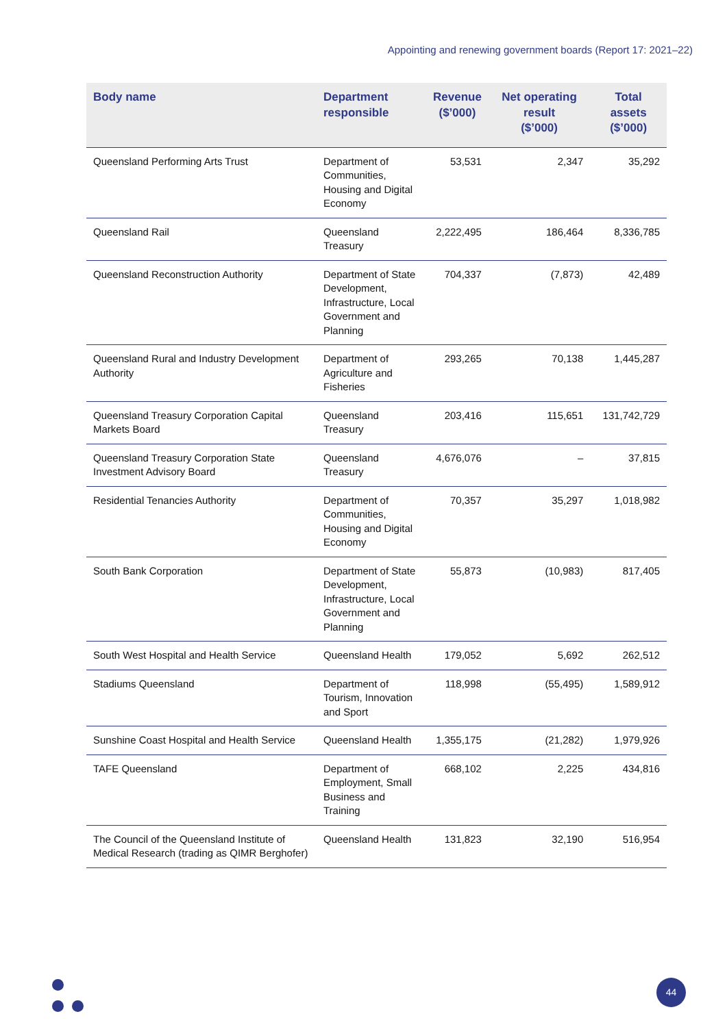Appointing and renewing government boards (Report 17: 2021–22)
| Body name | Department responsible | Revenue ($’000) | Net operating result ($’000) | Total assets ($’000) |
| --- | --- | --- | --- | --- |
| Queensland Performing Arts Trust | Department of Communities, Housing and Digital Economy | 53,531 | 2,347 | 35,292 |
| Queensland Rail | Queensland Treasury | 2,222,495 | 186,464 | 8,336,785 |
| Queensland Reconstruction Authority | Department of State Development, Infrastructure, Local Government and Planning | 704,337 | (7,873) | 42,489 |
| Queensland Rural and Industry Development Authority | Department of Agriculture and Fisheries | 293,265 | 70,138 | 1,445,287 |
| Queensland Treasury Corporation Capital Markets Board | Queensland Treasury | 203,416 | 115,651 | 131,742,729 |
| Queensland Treasury Corporation State Investment Advisory Board | Queensland Treasury | 4,676,076 | – | 37,815 |
| Residential Tenancies Authority | Department of Communities, Housing and Digital Economy | 70,357 | 35,297 | 1,018,982 |
| South Bank Corporation | Department of State Development, Infrastructure, Local Government and Planning | 55,873 | (10,983) | 817,405 |
| South West Hospital and Health Service | Queensland Health | 179,052 | 5,692 | 262,512 |
| Stadiums Queensland | Department of Tourism, Innovation and Sport | 118,998 | (55,495) | 1,589,912 |
| Sunshine Coast Hospital and Health Service | Queensland Health | 1,355,175 | (21,282) | 1,979,926 |
| TAFE Queensland | Department of Employment, Small Business and Training | 668,102 | 2,225 | 434,816 |
| The Council of the Queensland Institute of Medical Research (trading as QIMR Berghofer) | Queensland Health | 131,823 | 32,190 | 516,954 |
44